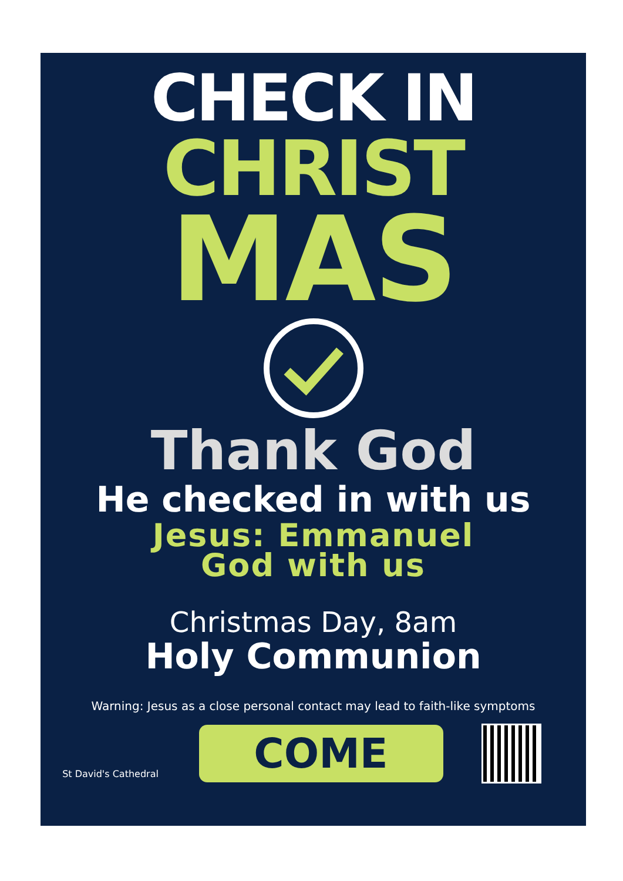CHECK IN
CHRIST
MAS
Thank God
He checked in with us
Jesus: Emmanuel
God with us
Christmas Day, 8am
Holy Communion
Warning: Jesus as a close personal contact may lead to faith-like symptoms
St David's Cathedral
COME